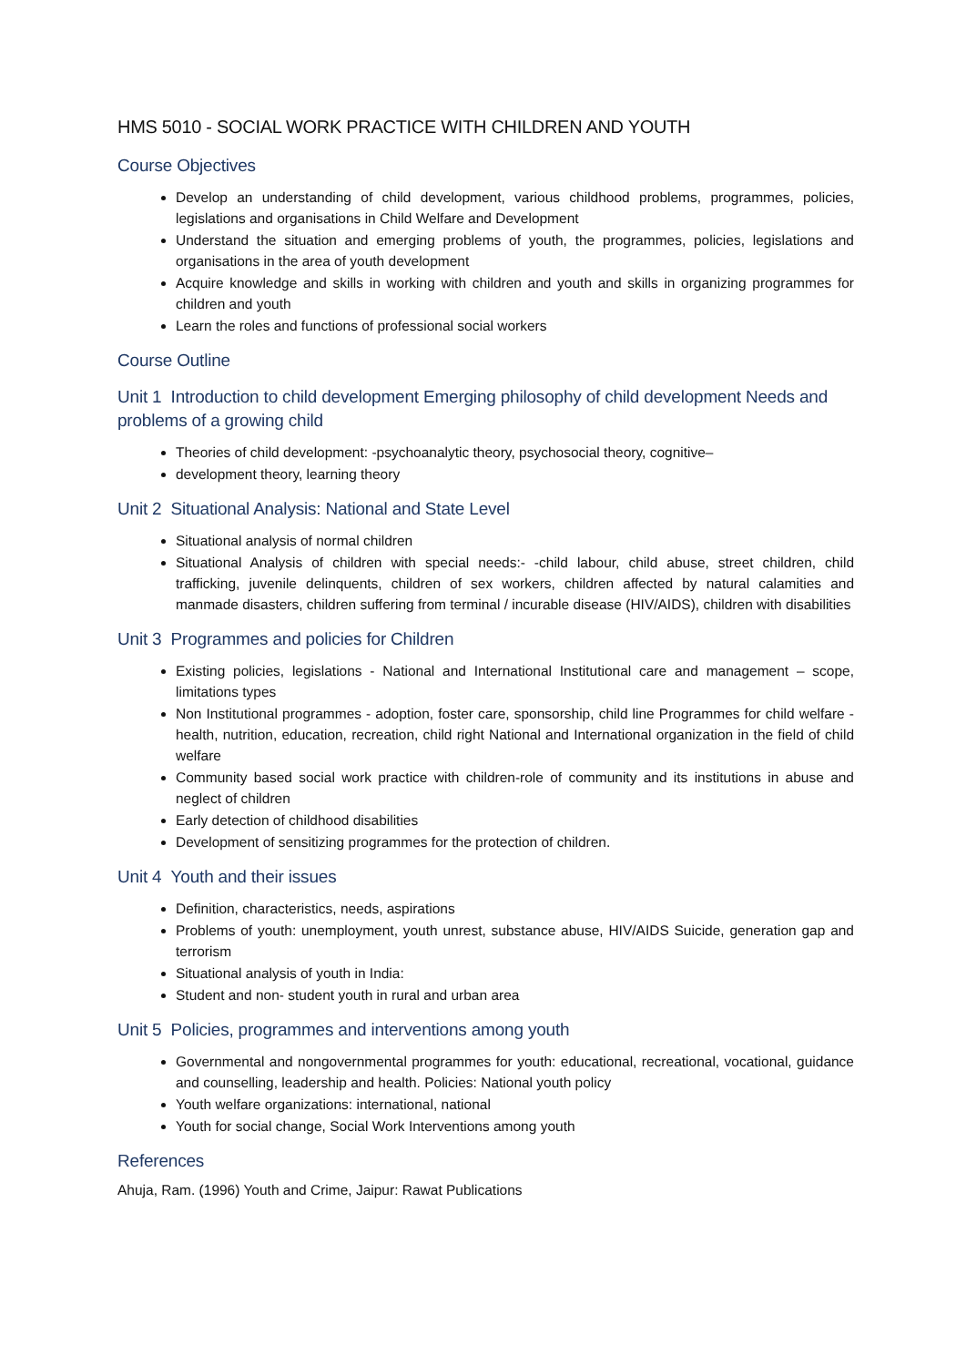HMS 5010 - SOCIAL WORK PRACTICE WITH CHILDREN AND YOUTH
Course Objectives
Develop an understanding of child development, various childhood problems, programmes, policies, legislations and organisations in Child Welfare and Development
Understand the situation and emerging problems of youth, the programmes, policies, legislations and organisations in the area of youth development
Acquire knowledge and skills in working with children and youth and skills in organizing programmes for children and youth
Learn the roles and functions of professional social workers
Course Outline
Unit 1 Introduction to child development Emerging philosophy of child development Needs and problems of a growing child
Theories of child development: -psychoanalytic theory, psychosocial theory, cognitive–
development theory, learning theory
Unit 2 Situational Analysis: National and State Level
Situational analysis of normal children
Situational Analysis of children with special needs:- -child labour, child abuse, street children, child trafficking, juvenile delinquents, children of sex workers, children affected by natural calamities and manmade disasters, children suffering from terminal / incurable disease (HIV/AIDS), children with disabilities
Unit 3 Programmes and policies for Children
Existing policies, legislations - National and International Institutional care and management – scope, limitations types
Non Institutional programmes - adoption, foster care, sponsorship, child line Programmes for child welfare - health, nutrition, education, recreation, child right National and International organization in the field of child welfare
Community based social work practice with children-role of community and its institutions in abuse and neglect of children
Early detection of childhood disabilities
Development of sensitizing programmes for the protection of children.
Unit 4 Youth and their issues
Definition, characteristics, needs, aspirations
Problems of youth: unemployment, youth unrest, substance abuse, HIV/AIDS Suicide, generation gap and terrorism
Situational analysis of youth in India:
Student and non- student youth in rural and urban area
Unit 5 Policies, programmes and interventions among youth
Governmental and nongovernmental programmes for youth: educational, recreational, vocational, guidance and counselling, leadership and health. Policies: National youth policy
Youth welfare organizations: international, national
Youth for social change, Social Work Interventions among youth
References
Ahuja, Ram. (1996) Youth and Crime, Jaipur: Rawat Publications